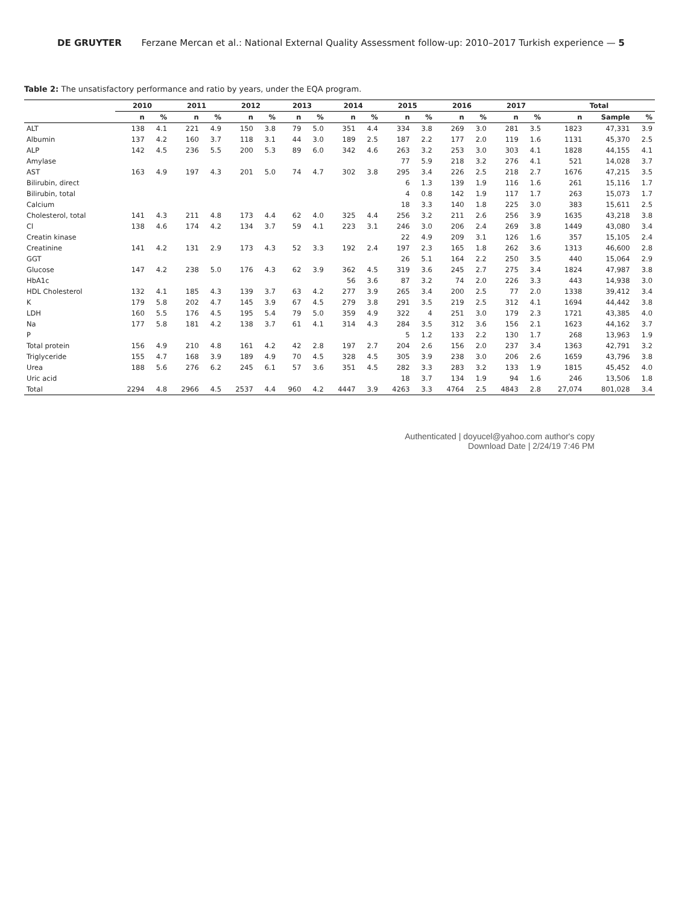DE GRUYTER Ferzane Mercan et al.: National External Quality Assessment follow-up: 2010–2017 Turkish experience — 5
Table 2: The unsatisfactory performance and ratio by years, under the EQA program.
| | 2010 | | 2011 | | 2012 | | 2013 | | 2014 | | 2015 | | 2016 | | 2017 | | Total | | |
| --- | --- | --- | --- | --- | --- | --- | --- | --- | --- | --- | --- | --- | --- | --- | --- | --- | --- | --- | --- |
| | n | % | n | % | n | % | n | % | n | % | n | % | n | % | n | % | n | Sample | % |
| ALT | 138 | 4.1 | 221 | 4.9 | 150 | 3.8 | 79 | 5.0 | 351 | 4.4 | 334 | 3.8 | 269 | 3.0 | 281 | 3.5 | 1823 | 47,331 | 3.9 |
| Albumin | 137 | 4.2 | 160 | 3.7 | 118 | 3.1 | 44 | 3.0 | 189 | 2.5 | 187 | 2.2 | 177 | 2.0 | 119 | 1.6 | 1131 | 45,370 | 2.5 |
| ALP | 142 | 4.5 | 236 | 5.5 | 200 | 5.3 | 89 | 6.0 | 342 | 4.6 | 263 | 3.2 | 253 | 3.0 | 303 | 4.1 | 1828 | 44,155 | 4.1 |
| Amylase | | | | | | | | | | | 77 | 5.9 | 218 | 3.2 | 276 | 4.1 | 521 | 14,028 | 3.7 |
| AST | 163 | 4.9 | 197 | 4.3 | 201 | 5.0 | 74 | 4.7 | 302 | 3.8 | 295 | 3.4 | 226 | 2.5 | 218 | 2.7 | 1676 | 47,215 | 3.5 |
| Bilirubin, direct | | | | | | | | | | | 6 | 1.3 | 139 | 1.9 | 116 | 1.6 | 261 | 15,116 | 1.7 |
| Bilirubin, total | | | | | | | | | | | 4 | 0.8 | 142 | 1.9 | 117 | 1.7 | 263 | 15,073 | 1.7 |
| Calcium | | | | | | | | | | | 18 | 3.3 | 140 | 1.8 | 225 | 3.0 | 383 | 15,611 | 2.5 |
| Cholesterol, total | 141 | 4.3 | 211 | 4.8 | 173 | 4.4 | 62 | 4.0 | 325 | 4.4 | 256 | 3.2 | 211 | 2.6 | 256 | 3.9 | 1635 | 43,218 | 3.8 |
| Cl | 138 | 4.6 | 174 | 4.2 | 134 | 3.7 | 59 | 4.1 | 223 | 3.1 | 246 | 3.0 | 206 | 2.4 | 269 | 3.8 | 1449 | 43,080 | 3.4 |
| Creatin kinase | | | | | | | | | | | 22 | 4.9 | 209 | 3.1 | 126 | 1.6 | 357 | 15,105 | 2.4 |
| Creatinine | 141 | 4.2 | 131 | 2.9 | 173 | 4.3 | 52 | 3.3 | 192 | 2.4 | 197 | 2.3 | 165 | 1.8 | 262 | 3.6 | 1313 | 46,600 | 2.8 |
| GGT | | | | | | | | | | | 26 | 5.1 | 164 | 2.2 | 250 | 3.5 | 440 | 15,064 | 2.9 |
| Glucose | 147 | 4.2 | 238 | 5.0 | 176 | 4.3 | 62 | 3.9 | 362 | 4.5 | 319 | 3.6 | 245 | 2.7 | 275 | 3.4 | 1824 | 47,987 | 3.8 |
| HbA1c | | | | | | | | | 56 | 3.6 | 87 | 3.2 | 74 | 2.0 | 226 | 3.3 | 443 | 14,938 | 3.0 |
| HDL Cholesterol | 132 | 4.1 | 185 | 4.3 | 139 | 3.7 | 63 | 4.2 | 277 | 3.9 | 265 | 3.4 | 200 | 2.5 | 77 | 2.0 | 1338 | 39,412 | 3.4 |
| K | 179 | 5.8 | 202 | 4.7 | 145 | 3.9 | 67 | 4.5 | 279 | 3.8 | 291 | 3.5 | 219 | 2.5 | 312 | 4.1 | 1694 | 44,442 | 3.8 |
| LDH | 160 | 5.5 | 176 | 4.5 | 195 | 5.4 | 79 | 5.0 | 359 | 4.9 | 322 | 4 | 251 | 3.0 | 179 | 2.3 | 1721 | 43,385 | 4.0 |
| Na | 177 | 5.8 | 181 | 4.2 | 138 | 3.7 | 61 | 4.1 | 314 | 4.3 | 284 | 3.5 | 312 | 3.6 | 156 | 2.1 | 1623 | 44,162 | 3.7 |
| P | | | | | | | | | | | 5 | 1.2 | 133 | 2.2 | 130 | 1.7 | 268 | 13,963 | 1.9 |
| Total protein | 156 | 4.9 | 210 | 4.8 | 161 | 4.2 | 42 | 2.8 | 197 | 2.7 | 204 | 2.6 | 156 | 2.0 | 237 | 3.4 | 1363 | 42,791 | 3.2 |
| Triglyceride | 155 | 4.7 | 168 | 3.9 | 189 | 4.9 | 70 | 4.5 | 328 | 4.5 | 305 | 3.9 | 238 | 3.0 | 206 | 2.6 | 1659 | 43,796 | 3.8 |
| Urea | 188 | 5.6 | 276 | 6.2 | 245 | 6.1 | 57 | 3.6 | 351 | 4.5 | 282 | 3.3 | 283 | 3.2 | 133 | 1.9 | 1815 | 45,452 | 4.0 |
| Uric acid | | | | | | | | | | | 18 | 3.7 | 134 | 1.9 | 94 | 1.6 | 246 | 13,506 | 1.8 |
| Total | 2294 | 4.8 | 2966 | 4.5 | 2537 | 4.4 | 960 | 4.2 | 4447 | 3.9 | 4263 | 3.3 | 4764 | 2.5 | 4843 | 2.8 | 27,074 | 801,028 | 3.4 |
Authenticated | doyucel@yahoo.com author's copy
Download Date | 2/24/19 7:46 PM